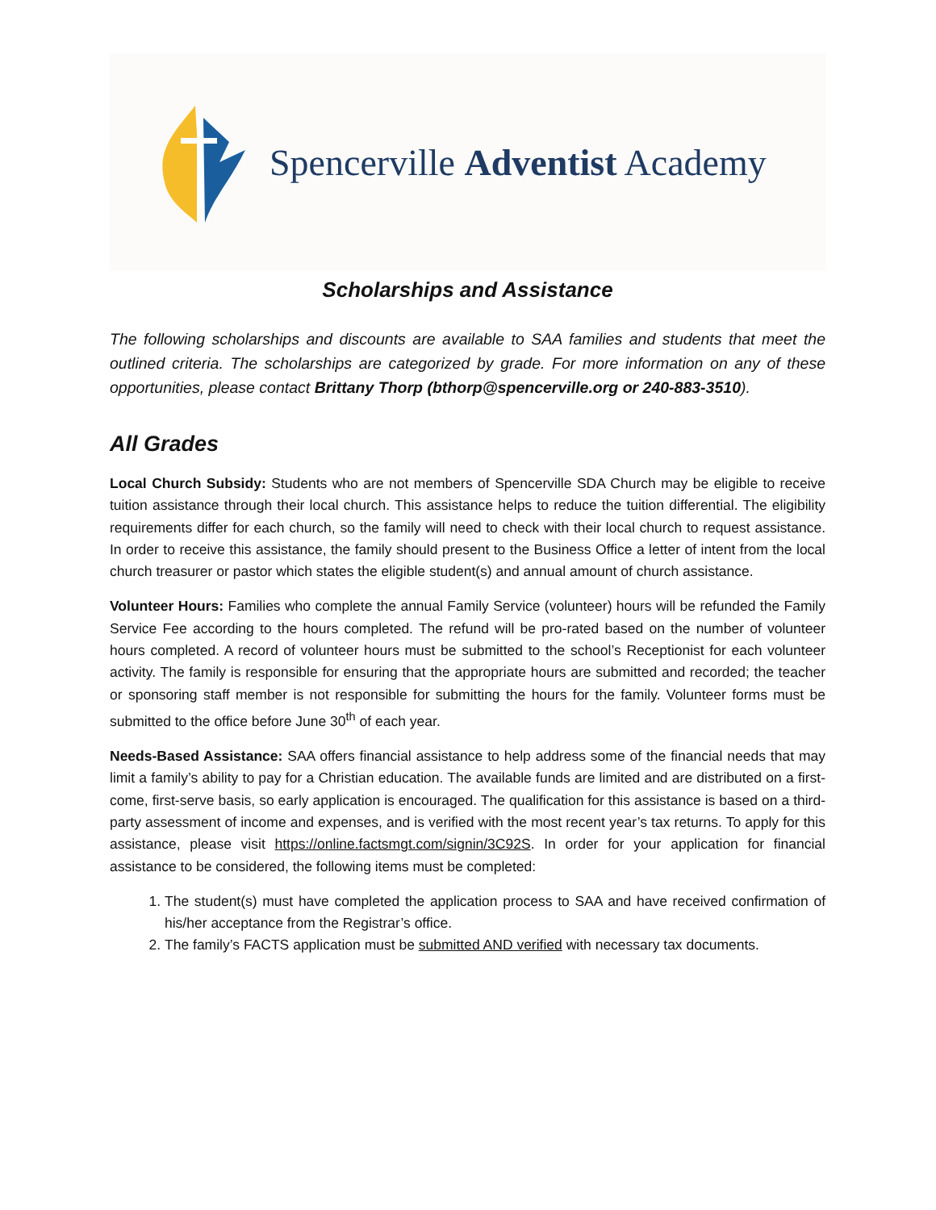Spencerville Adventist Academy
Scholarships and Assistance
The following scholarships and discounts are available to SAA families and students that meet the outlined criteria. The scholarships are categorized by grade. For more information on any of these opportunities, please contact Brittany Thorp (bthorp@spencerville.org or 240-883-3510).
All Grades
Local Church Subsidy: Students who are not members of Spencerville SDA Church may be eligible to receive tuition assistance through their local church. This assistance helps to reduce the tuition differential. The eligibility requirements differ for each church, so the family will need to check with their local church to request assistance. In order to receive this assistance, the family should present to the Business Office a letter of intent from the local church treasurer or pastor which states the eligible student(s) and annual amount of church assistance.
Volunteer Hours: Families who complete the annual Family Service (volunteer) hours will be refunded the Family Service Fee according to the hours completed. The refund will be pro-rated based on the number of volunteer hours completed. A record of volunteer hours must be submitted to the school’s Receptionist for each volunteer activity. The family is responsible for ensuring that the appropriate hours are submitted and recorded; the teacher or sponsoring staff member is not responsible for submitting the hours for the family. Volunteer forms must be submitted to the office before June 30<sup>th</sup> of each year.
Needs-Based Assistance: SAA offers financial assistance to help address some of the financial needs that may limit a family’s ability to pay for a Christian education. The available funds are limited and are distributed on a first-come, first-serve basis, so early application is encouraged. The qualification for this assistance is based on a third-party assessment of income and expenses, and is verified with the most recent year’s tax returns. To apply for this assistance, please visit https://online.factsmgt.com/signin/3C92S. In order for your application for financial assistance to be considered, the following items must be completed:
1. The student(s) must have completed the application process to SAA and have received confirmation of his/her acceptance from the Registrar’s office.
2. The family’s FACTS application must be submitted AND verified with necessary tax documents.